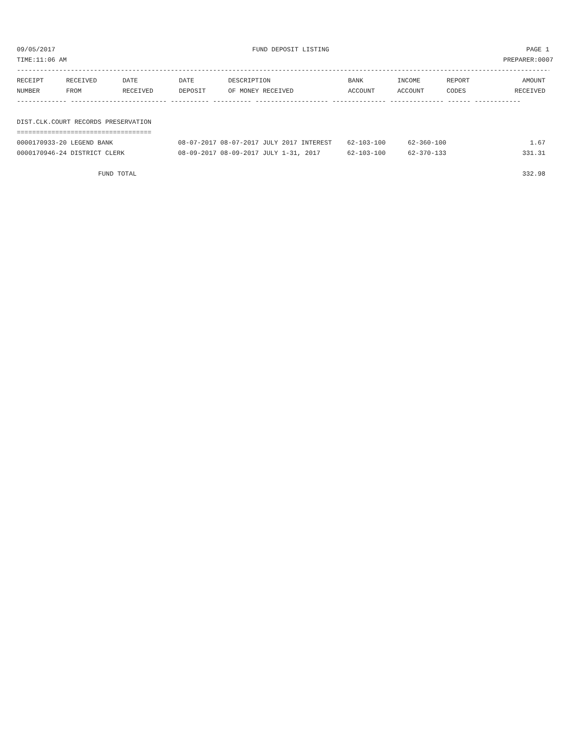09/05/2017 FUND DEPOSIT LISTING PAGE 1
TIME:11:06 AM PREPARER:0007
---------------------------------------------------------------------------------------------------------------------------------------------
| RECEIPT | RECEIVED | DATE | DATE | DESCRIPTION | BANK | INCOME | REPORT | AMOUNT |
| --- | --- | --- | --- | --- | --- | --- | --- | --- |
| NUMBER | FROM | RECEIVED | DEPOSIT | OF MONEY RECEIVED | ACCOUNT | ACCOUNT | CODES | RECEIVED |
------------- ------------------------- ---------- ---------- ------------------- -------------- -------------- ------ ------------
DIST.CLK.COURT RECORDS PRESERVATION
===================================
| 0000170933-20 LEGEND BANK | 08-07-2017 08-07-2017 JULY 2017 INTEREST | 62-103-100 | 62-360-100 | 1.67 |
| 0000170946-24 DISTRICT CLERK | 08-09-2017 08-09-2017 JULY 1-31, 2017 | 62-103-100 | 62-370-133 | 331.31 |
FUND TOTAL 332.98